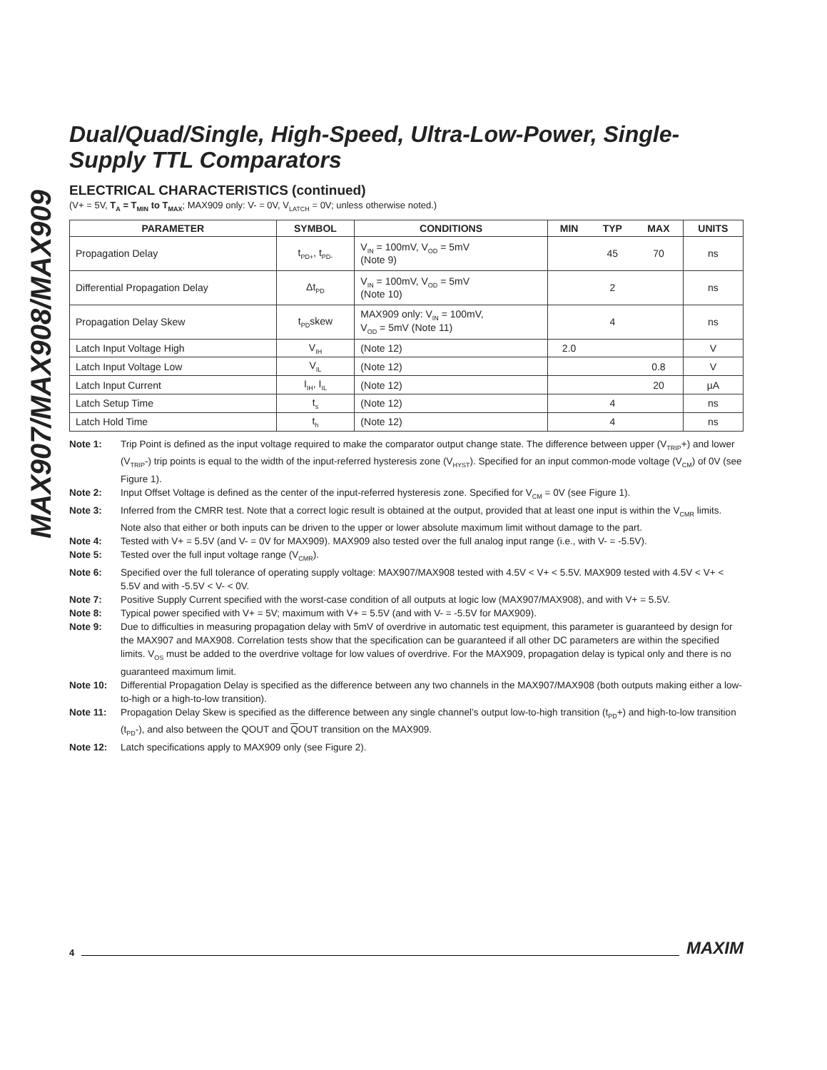MAX907/MAX908/MAX909
Dual/Quad/Single, High-Speed, Ultra-Low-Power, Single-Supply TTL Comparators
ELECTRICAL CHARACTERISTICS (continued)
(V+ = 5V, T<sub>A</sub> = T<sub>MIN</sub> to T<sub>MAX</sub>; MAX909 only: V- = 0V, V<sub>LATCH</sub> = 0V; unless otherwise noted.)
| PARAMETER | SYMBOL | CONDITIONS | MIN | TYP | MAX | UNITS |
| --- | --- | --- | --- | --- | --- | --- |
| Propagation Delay | t<sub>PD+</sub>, t<sub>PD-</sub> | V<sub>IN</sub> = 100mV, V<sub>OD</sub> = 5mV (Note 9) | | 45 | 70 | ns |
| Differential Propagation Delay | Δt<sub>PD</sub> | V<sub>IN</sub> = 100mV, V<sub>OD</sub> = 5mV (Note 10) | | 2 | | ns |
| Propagation Delay Skew | t<sub>PD</sub>skew | MAX909 only: V<sub>IN</sub> = 100mV, V<sub>OD</sub> = 5mV (Note 11) | | 4 | | ns |
| Latch Input Voltage High | V<sub>IH</sub> | (Note 12) | 2.0 | | | V |
| Latch Input Voltage Low | V<sub>IL</sub> | (Note 12) | | | 0.8 | V |
| Latch Input Current | I<sub>IH</sub>, I<sub>IL</sub> | (Note 12) | | | 20 | µA |
| Latch Setup Time | t<sub>s</sub> | (Note 12) | | 4 | | ns |
| Latch Hold Time | t<sub>h</sub> | (Note 12) | | 4 | | ns |
Note 1: Trip Point is defined as the input voltage required to make the comparator output change state. The difference between upper (V<sub>TRIP</sub>+) and lower (V<sub>TRIP</sub>-) trip points is equal to the width of the input-referred hysteresis zone (V<sub>HYST</sub>). Specified for an input common-mode voltage (V<sub>CM</sub>) of 0V (see Figure 1).
Note 2: Input Offset Voltage is defined as the center of the input-referred hysteresis zone. Specified for V<sub>CM</sub> = 0V (see Figure 1).
Note 3: Inferred from the CMRR test. Note that a correct logic result is obtained at the output, provided that at least one input is within the V<sub>CMR</sub> limits. Note also that either or both inputs can be driven to the upper or lower absolute maximum limit without damage to the part.
Note 4: Tested with V+ = 5.5V (and V- = 0V for MAX909). MAX909 also tested over the full analog input range (i.e., with V- = -5.5V).
Note 5: Tested over the full input voltage range (V<sub>CMR</sub>).
Note 6: Specified over the full tolerance of operating supply voltage: MAX907/MAX908 tested with 4.5V < V+ < 5.5V. MAX909 tested with 4.5V < V+ < 5.5V and with -5.5V < V- < 0V.
Note 7: Positive Supply Current specified with the worst-case condition of all outputs at logic low (MAX907/MAX908), and with V+ = 5.5V.
Note 8: Typical power specified with V+ = 5V; maximum with V+ = 5.5V (and with V- = -5.5V for MAX909).
Note 9: Due to difficulties in measuring propagation delay with 5mV of overdrive in automatic test equipment, this parameter is guaranteed by design for the MAX907 and MAX908. Correlation tests show that the specification can be guaranteed if all other DC parameters are within the specified limits. V<sub>OS</sub> must be added to the overdrive voltage for low values of overdrive. For the MAX909, propagation delay is typical only and there is no guaranteed maximum limit.
Note 10: Differential Propagation Delay is specified as the difference between any two channels in the MAX907/MAX908 (both outputs making either a low-to-high or a high-to-low transition).
Note 11: Propagation Delay Skew is specified as the difference between any single channel’s output low-to-high transition (t<sub>PD</sub>+) and high-to-low transition (t<sub>PD</sub>-), and also between the QOUT and QOUT transition on the MAX909.
Note 12: Latch specifications apply to MAX909 only (see Figure 2).
4 MAXIM